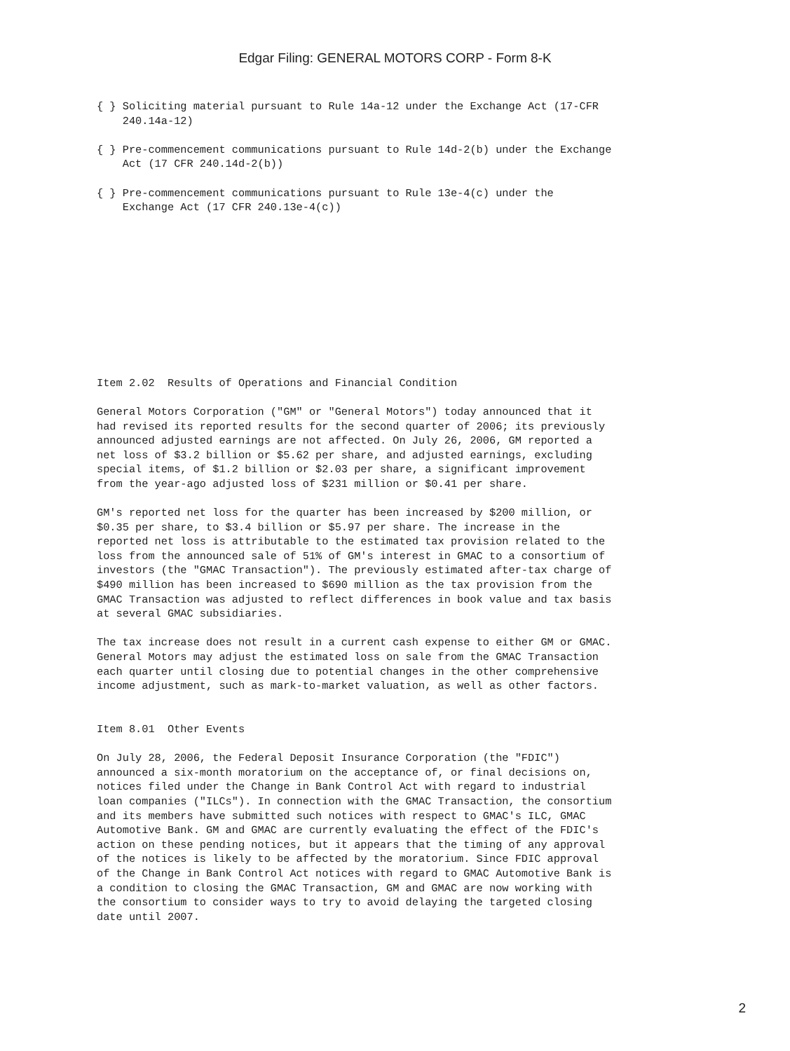Edgar Filing: GENERAL MOTORS CORP - Form 8-K
{ } Soliciting material pursuant to Rule 14a-12 under the Exchange Act (17-CFR
    240.14a-12)

{ } Pre-commencement communications pursuant to Rule 14d-2(b) under the Exchange
    Act (17 CFR 240.14d-2(b))

{ } Pre-commencement communications pursuant to Rule 13e-4(c) under the
    Exchange Act (17 CFR 240.13e-4(c))
Item 2.02  Results of Operations and Financial Condition

General Motors Corporation ("GM" or "General Motors") today announced that it
had revised its reported results for the second quarter of 2006; its previously
announced adjusted earnings are not affected. On July 26, 2006, GM reported a
net loss of $3.2 billion or $5.62 per share, and adjusted earnings, excluding
special items, of $1.2 billion or $2.03 per share, a significant improvement
from the year-ago adjusted loss of $231 million or $0.41 per share.

GM's reported net loss for the quarter has been increased by $200 million, or
$0.35 per share, to $3.4 billion or $5.97 per share. The increase in the
reported net loss is attributable to the estimated tax provision related to the
loss from the announced sale of 51% of GM's interest in GMAC to a consortium of
investors (the "GMAC Transaction"). The previously estimated after-tax charge of
$490 million has been increased to $690 million as the tax provision from the
GMAC Transaction was adjusted to reflect differences in book value and tax basis
at several GMAC subsidiaries.

The tax increase does not result in a current cash expense to either GM or GMAC.
General Motors may adjust the estimated loss on sale from the GMAC Transaction
each quarter until closing due to potential changes in the other comprehensive
income adjustment, such as mark-to-market valuation, as well as other factors.


Item 8.01  Other Events

On July 28, 2006, the Federal Deposit Insurance Corporation (the "FDIC")
announced a six-month moratorium on the acceptance of, or final decisions on,
notices filed under the Change in Bank Control Act with regard to industrial
loan companies ("ILCs"). In connection with the GMAC Transaction, the consortium
and its members have submitted such notices with respect to GMAC's ILC, GMAC
Automotive Bank. GM and GMAC are currently evaluating the effect of the FDIC's
action on these pending notices, but it appears that the timing of any approval
of the notices is likely to be affected by the moratorium. Since FDIC approval
of the Change in Bank Control Act notices with regard to GMAC Automotive Bank is
a condition to closing the GMAC Transaction, GM and GMAC are now working with
the consortium to consider ways to try to avoid delaying the targeted closing
date until 2007.
2